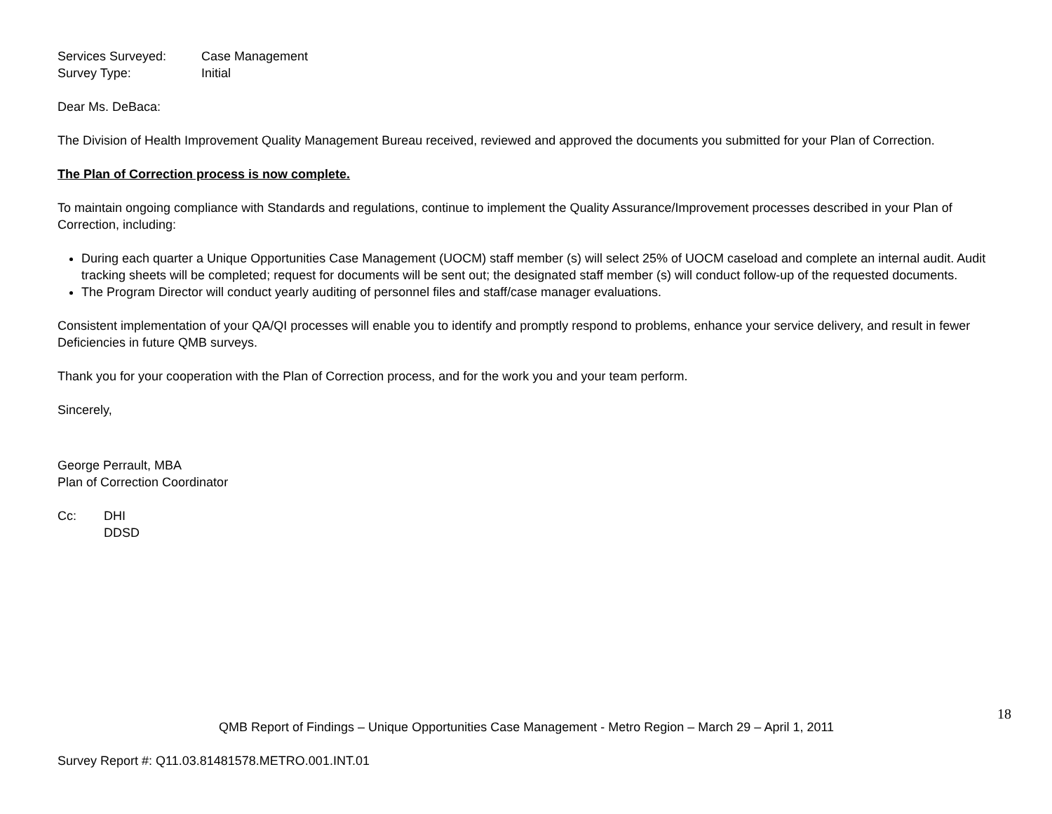Services Surveyed: Case Management
Survey Type: Initial
Dear Ms. DeBaca:
The Division of Health Improvement Quality Management Bureau received, reviewed and approved the documents you submitted for your Plan of Correction.
The Plan of Correction process is now complete.
To maintain ongoing compliance with Standards and regulations, continue to implement the Quality Assurance/Improvement processes described in your Plan of Correction, including:
During each quarter a Unique Opportunities Case Management (UOCM) staff member (s) will select 25% of UOCM caseload and complete an internal audit. Audit tracking sheets will be completed; request for documents will be sent out; the designated staff member (s) will conduct follow-up of the requested documents.
The Program Director will conduct yearly auditing of personnel files and staff/case manager evaluations.
Consistent implementation of your QA/QI processes will enable you to identify and promptly respond to problems, enhance your service delivery, and result in fewer Deficiencies in future QMB surveys.
Thank you for your cooperation with the Plan of Correction process, and for the work you and your team perform.
Sincerely,
George Perrault, MBA
Plan of Correction Coordinator
Cc: DHI
DDSD
18
QMB Report of Findings – Unique Opportunities Case Management - Metro Region – March 29 – April 1, 2011
Survey Report #: Q11.03.81481578.METRO.001.INT.01